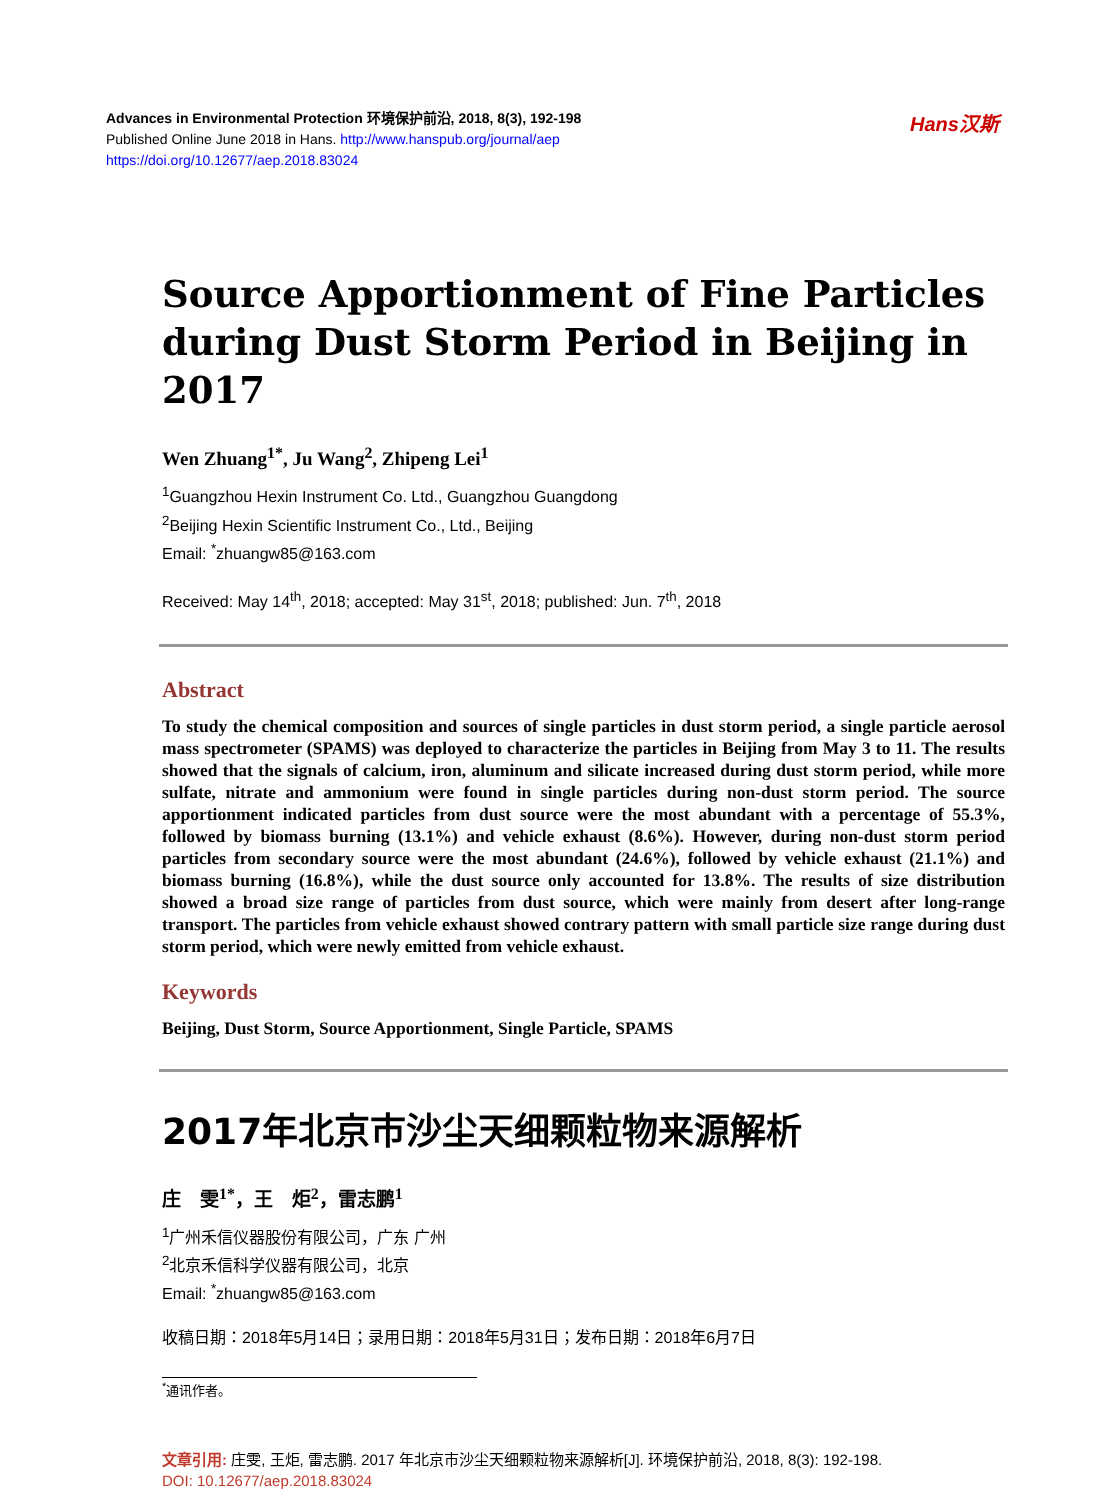Advances in Environmental Protection 环境保护前沿, 2018, 8(3), 192-198
Published Online June 2018 in Hans. http://www.hanspub.org/journal/aep
https://doi.org/10.12677/aep.2018.83024
Hans汉斯
Source Apportionment of Fine Particles during Dust Storm Period in Beijing in 2017
Wen Zhuang<sup>1*</sup>, Ju Wang<sup>2</sup>, Zhipeng Lei<sup>1</sup>
<sup>1</sup> Guangzhou Hexin Instrument Co. Ltd., Guangzhou Guangdong
<sup>2</sup> Beijing Hexin Scientific Instrument Co., Ltd., Beijing
Email: <sup>*</sup>zhuangw85@163.com
Received: May 14<sup>th</sup>, 2018; accepted: May 31<sup>st</sup>, 2018; published: Jun. 7<sup>th</sup>, 2018
Abstract
To study the chemical composition and sources of single particles in dust storm period, a single particle aerosol mass spectrometer (SPAMS) was deployed to characterize the particles in Beijing from May 3 to 11. The results showed that the signals of calcium, iron, aluminum and silicate increased during dust storm period, while more sulfate, nitrate and ammonium were found in single particles during non-dust storm period. The source apportionment indicated particles from dust source were the most abundant with a percentage of 55.3%, followed by biomass burning (13.1%) and vehicle exhaust (8.6%). However, during non-dust storm period particles from secondary source were the most abundant (24.6%), followed by vehicle exhaust (21.1%) and biomass burning (16.8%), while the dust source only accounted for 13.8%. The results of size distribution showed a broad size range of particles from dust source, which were mainly from desert after long-range transport. The particles from vehicle exhaust showed contrary pattern with small particle size range during dust storm period, which were newly emitted from vehicle exhaust.
Keywords
Beijing, Dust Storm, Source Apportionment, Single Particle, SPAMS
2017年北京市沙尘天细颗粒物来源解析
庄　雯<sup>1*</sup>，王　炬<sup>2</sup>，雷志鹏<sup>1</sup>
<sup>1</sup> 广州禾信仪器股份有限公司，广东 广州
<sup>2</sup> 北京禾信科学仪器有限公司，北京
Email: <sup>*</sup>zhuangw85@163.com
收稿日期：2018年5月14日；录用日期：2018年5月31日；发布日期：2018年6月7日
<sup>*</sup> 通讯作者。
文章引用: 庄雯, 王炬, 雷志鹏. 2017 年北京市沙尘天细颗粒物来源解析[J]. 环境保护前沿, 2018, 8(3): 192-198.
DOI: 10.12677/aep.2018.83024